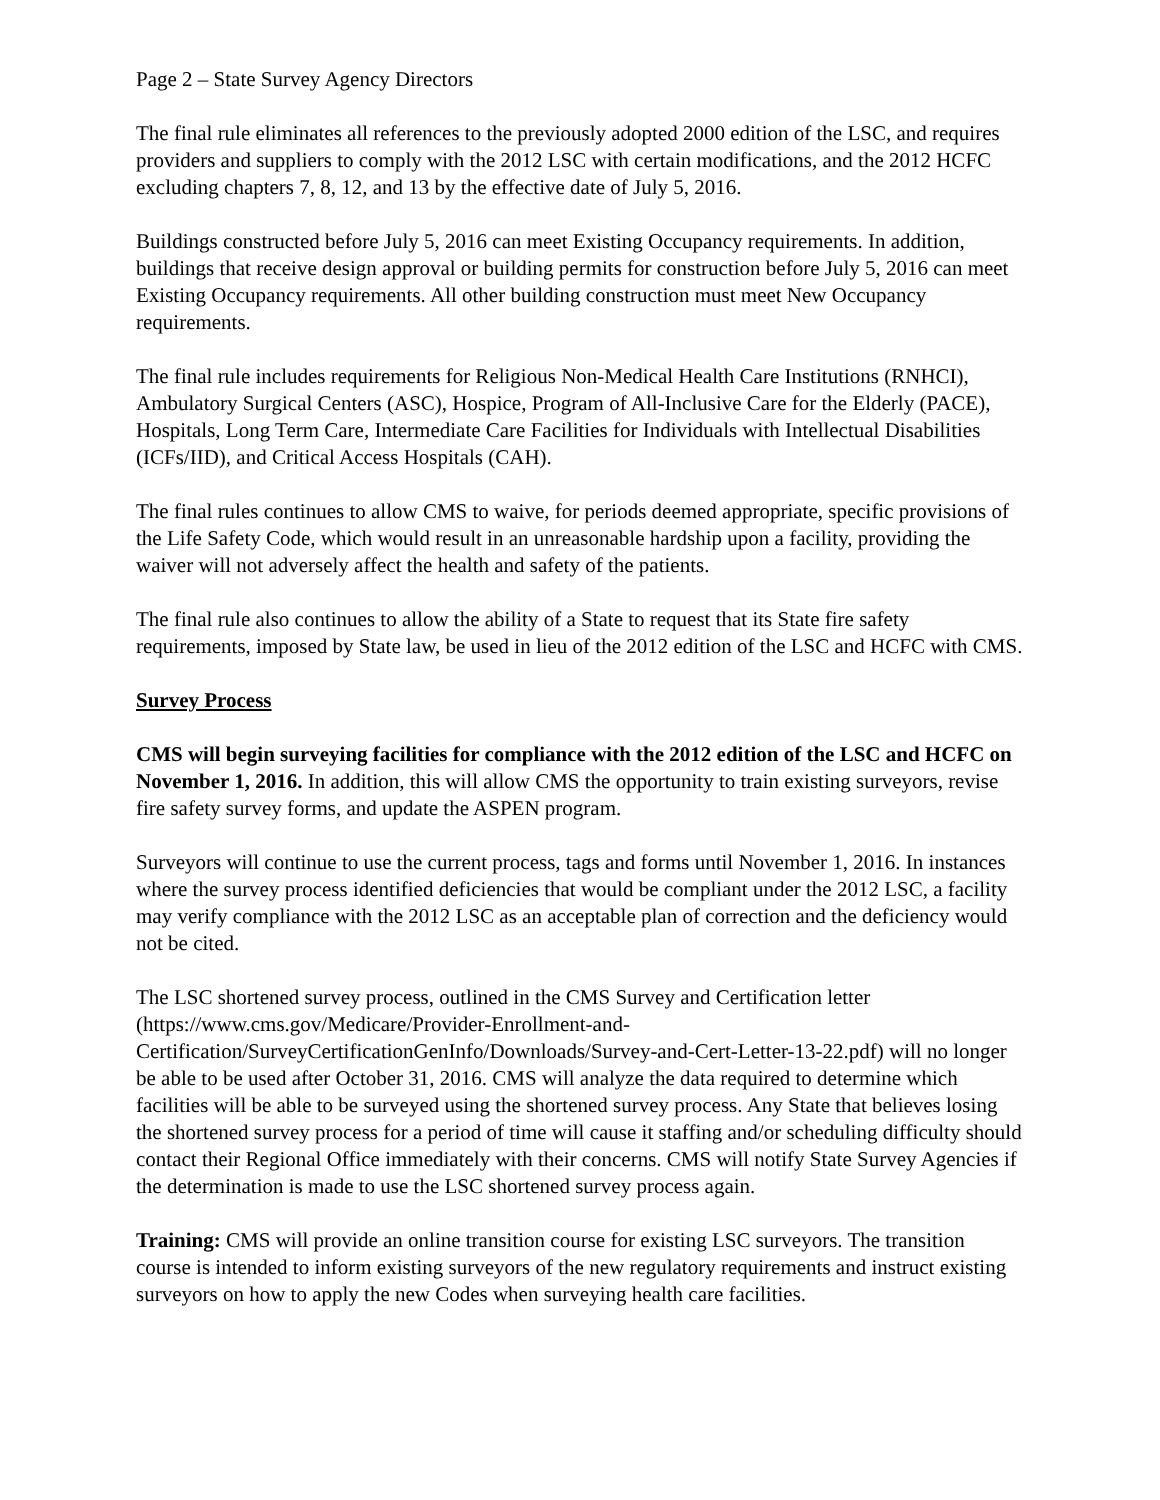Page 2 – State Survey Agency Directors
The final rule eliminates all references to the previously adopted 2000 edition of the LSC, and requires providers and suppliers to comply with the 2012 LSC with certain modifications, and the 2012 HCFC excluding chapters 7, 8, 12, and 13 by the effective date of July 5, 2016.
Buildings constructed before July 5, 2016 can meet Existing Occupancy requirements. In addition, buildings that receive design approval or building permits for construction before July 5, 2016 can meet Existing Occupancy requirements. All other building construction must meet New Occupancy requirements.
The final rule includes requirements for Religious Non-Medical Health Care Institutions (RNHCI), Ambulatory Surgical Centers (ASC), Hospice, Program of All-Inclusive Care for the Elderly (PACE), Hospitals, Long Term Care, Intermediate Care Facilities for Individuals with Intellectual Disabilities (ICFs/IID), and Critical Access Hospitals (CAH).
The final rules continues to allow CMS to waive, for periods deemed appropriate, specific provisions of the Life Safety Code, which would result in an unreasonable hardship upon a facility, providing the waiver will not adversely affect the health and safety of the patients.
The final rule also continues to allow the ability of a State to request that its State fire safety requirements, imposed by State law, be used in lieu of the 2012 edition of the LSC and HCFC with CMS.
Survey Process
CMS will begin surveying facilities for compliance with the 2012 edition of the LSC and HCFC on November 1, 2016. In addition, this will allow CMS the opportunity to train existing surveyors, revise fire safety survey forms, and update the ASPEN program.
Surveyors will continue to use the current process, tags and forms until November 1, 2016. In instances where the survey process identified deficiencies that would be compliant under the 2012 LSC, a facility may verify compliance with the 2012 LSC as an acceptable plan of correction and the deficiency would not be cited.
The LSC shortened survey process, outlined in the CMS Survey and Certification letter (https://www.cms.gov/Medicare/Provider-Enrollment-and-Certification/SurveyCertificationGenInfo/Downloads/Survey-and-Cert-Letter-13-22.pdf) will no longer be able to be used after October 31, 2016. CMS will analyze the data required to determine which facilities will be able to be surveyed using the shortened survey process. Any State that believes losing the shortened survey process for a period of time will cause it staffing and/or scheduling difficulty should contact their Regional Office immediately with their concerns. CMS will notify State Survey Agencies if the determination is made to use the LSC shortened survey process again.
Training: CMS will provide an online transition course for existing LSC surveyors. The transition course is intended to inform existing surveyors of the new regulatory requirements and instruct existing surveyors on how to apply the new Codes when surveying health care facilities.